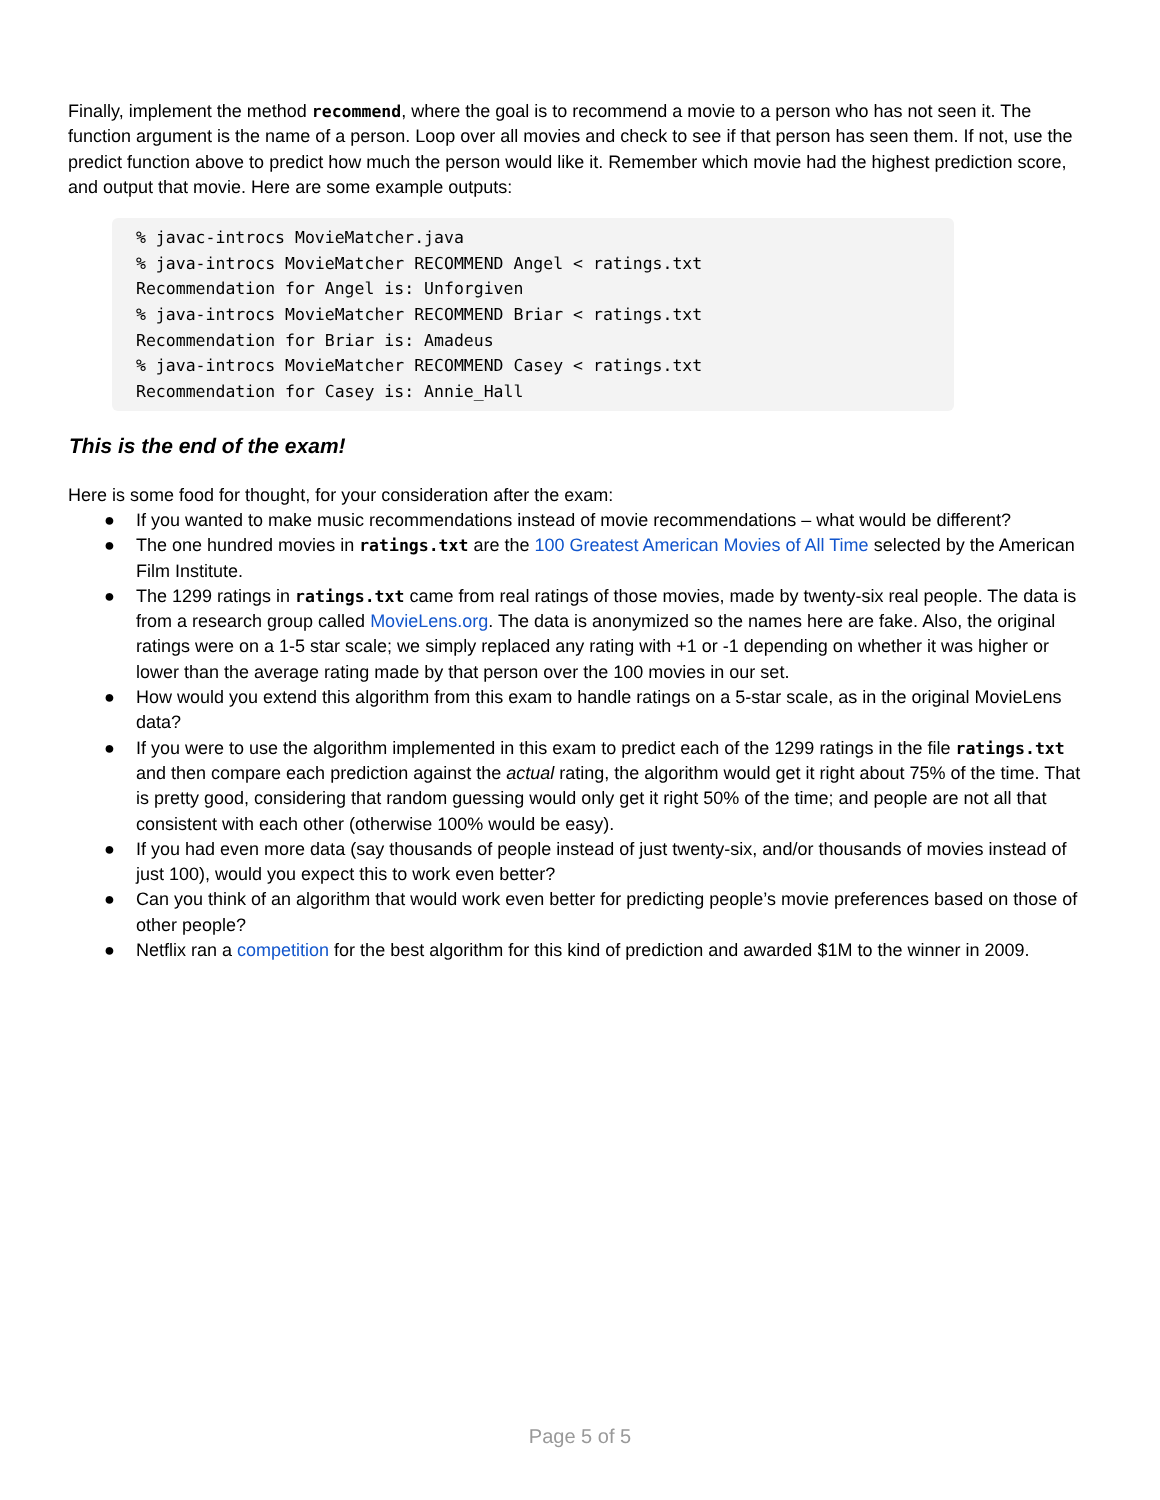Finally, implement the method recommend, where the goal is to recommend a movie to a person who has not seen it. The function argument is the name of a person. Loop over all movies and check to see if that person has seen them. If not, use the predict function above to predict how much the person would like it. Remember which movie had the highest prediction score, and output that movie. Here are some example outputs:
% javac-introcs MovieMatcher.java
% java-introcs MovieMatcher RECOMMEND Angel < ratings.txt
Recommendation for Angel is: Unforgiven
% java-introcs MovieMatcher RECOMMEND Briar < ratings.txt
Recommendation for Briar is: Amadeus
% java-introcs MovieMatcher RECOMMEND Casey < ratings.txt
Recommendation for Casey is: Annie_Hall
This is the end of the exam!
Here is some food for thought, for your consideration after the exam:
● If you wanted to make music recommendations instead of movie recommendations – what would be different?
● The one hundred movies in ratings.txt are the 100 Greatest American Movies of All Time selected by the American Film Institute.
● The 1299 ratings in ratings.txt came from real ratings of those movies, made by twenty-six real people. The data is from a research group called MovieLens.org. The data is anonymized so the names here are fake. Also, the original ratings were on a 1-5 star scale; we simply replaced any rating with +1 or -1 depending on whether it was higher or lower than the average rating made by that person over the 100 movies in our set.
● How would you extend this algorithm from this exam to handle ratings on a 5-star scale, as in the original MovieLens data?
● If you were to use the algorithm implemented in this exam to predict each of the 1299 ratings in the file ratings.txt and then compare each prediction against the actual rating, the algorithm would get it right about 75% of the time. That is pretty good, considering that random guessing would only get it right 50% of the time; and people are not all that consistent with each other (otherwise 100% would be easy).
● If you had even more data (say thousands of people instead of just twenty-six, and/or thousands of movies instead of just 100), would you expect this to work even better?
● Can you think of an algorithm that would work even better for predicting people’s movie preferences based on those of other people?
● Netflix ran a competition for the best algorithm for this kind of prediction and awarded $1M to the winner in 2009.
Page 5 of 5